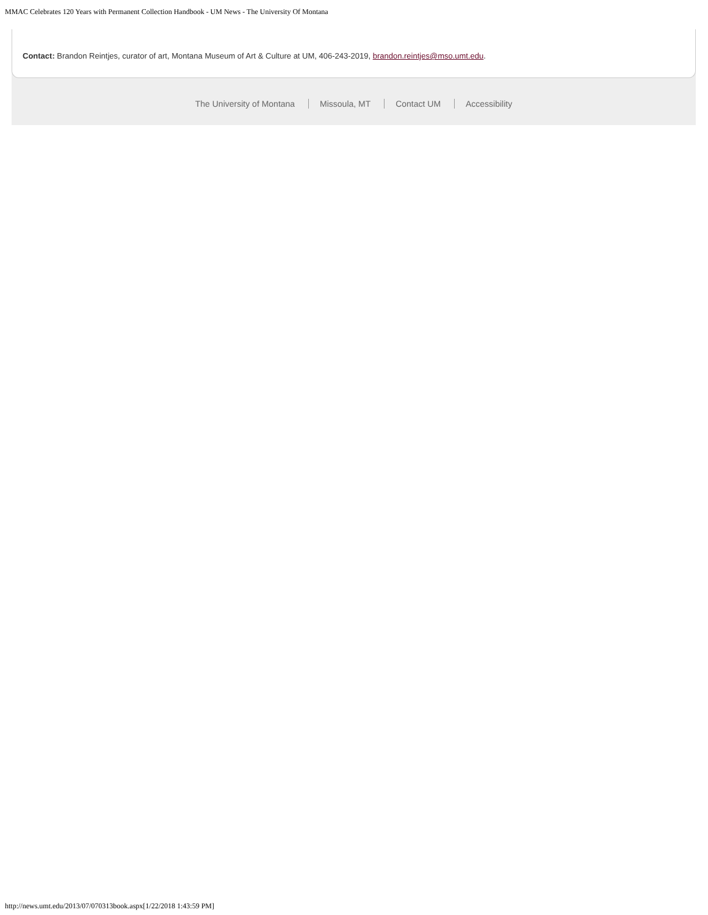MMAC Celebrates 120 Years with Permanent Collection Handbook - UM News - The University Of Montana
Contact: Brandon Reintjes, curator of art, Montana Museum of Art & Culture at UM, 406-243-2019, brandon.reintjes@mso.umt.edu.
The University of Montana Missoula, MT Contact UM Accessibility
http://news.umt.edu/2013/07/070313book.aspx[1/22/2018 1:43:59 PM]